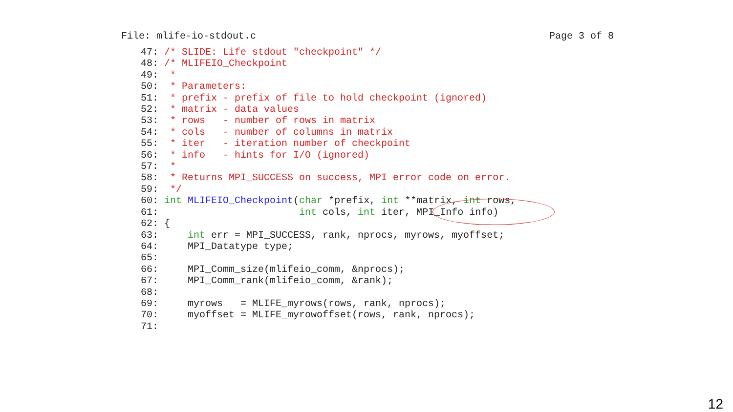File: mlife-io-stdout.c Page 3 of 8
47: /* SLIDE: Life stdout "checkpoint" */
48: /* MLIFEIO_Checkpoint
49:  *
50:  * Parameters:
51:  * prefix - prefix of file to hold checkpoint (ignored)
52:  * matrix - data values
53:  * rows   - number of rows in matrix
54:  * cols   - number of columns in matrix
55:  * iter   - iteration number of checkpoint
56:  * info   - hints for I/O (ignored)
57:  *
58:  * Returns MPI_SUCCESS on success, MPI error code on error.
59:  */
60: int MLIFEIO_Checkpoint(char *prefix, int **matrix, int rows,
61:                        int cols, int iter, MPI_Info info)
62: {
63:     int err = MPI_SUCCESS, rank, nprocs, myrows, myoffset;
64:     MPI_Datatype type;
65:
66:     MPI_Comm_size(mlifeio_comm, &nprocs);
67:     MPI_Comm_rank(mlifeio_comm, &rank);
68:
69:     myrows   = MLIFE_myrows(rows, rank, nprocs);
70:     myoffset = MLIFE_myrowoffset(rows, rank, nprocs);
71:
12